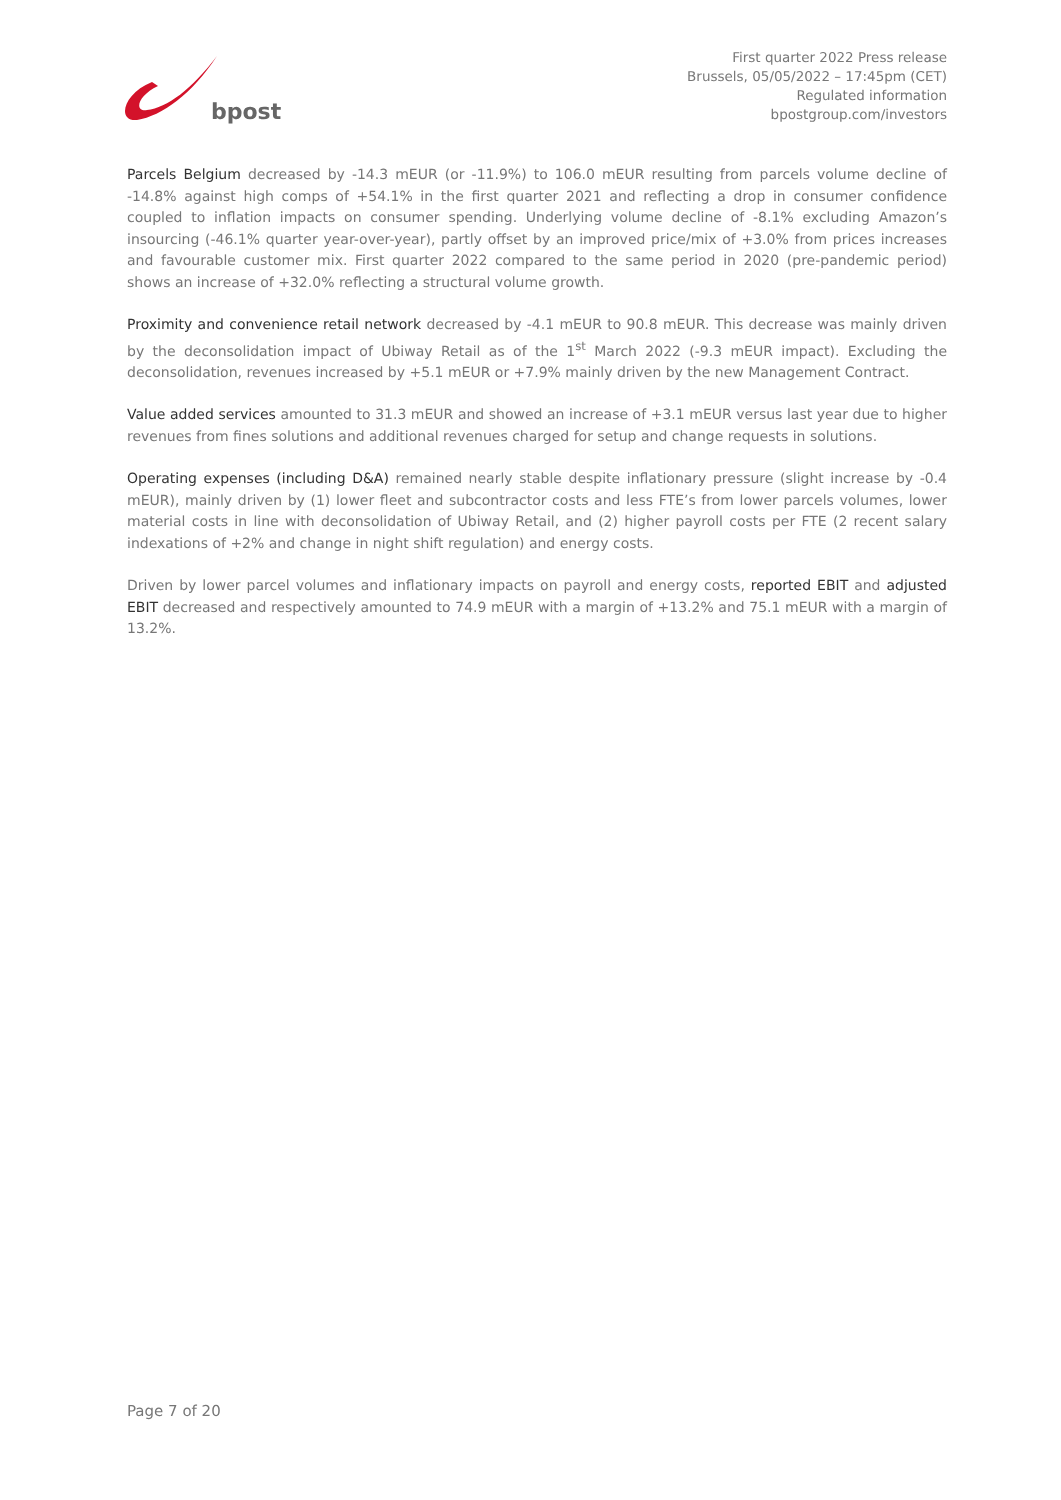bpost
First quarter 2022 Press release
Brussels, 05/05/2022 – 17:45pm (CET)
Regulated information
bpostgroup.com/investors
Parcels Belgium decreased by -14.3 mEUR (or -11.9%) to 106.0 mEUR resulting from parcels volume decline of -14.8% against high comps of +54.1% in the first quarter 2021 and reflecting a drop in consumer confidence coupled to inflation impacts on consumer spending. Underlying volume decline of -8.1% excluding Amazon’s insourcing (-46.1% quarter year-over-year), partly offset by an improved price/mix of +3.0% from prices increases and favourable customer mix. First quarter 2022 compared to the same period in 2020 (pre-pandemic period) shows an increase of +32.0% reflecting a structural volume growth.
Proximity and convenience retail network decreased by -4.1 mEUR to 90.8 mEUR. This decrease was mainly driven by the deconsolidation impact of Ubiway Retail as of the 1<sup>st</sup> March 2022 (-9.3 mEUR impact). Excluding the deconsolidation, revenues increased by +5.1 mEUR or +7.9% mainly driven by the new Management Contract.
Value added services amounted to 31.3 mEUR and showed an increase of +3.1 mEUR versus last year due to higher revenues from fines solutions and additional revenues charged for setup and change requests in solutions.
Operating expenses (including D&A) remained nearly stable despite inflationary pressure (slight increase by -0.4 mEUR), mainly driven by (1) lower fleet and subcontractor costs and less FTE’s from lower parcels volumes, lower material costs in line with deconsolidation of Ubiway Retail, and (2) higher payroll costs per FTE (2 recent salary indexations of +2% and change in night shift regulation) and energy costs.
Driven by lower parcel volumes and inflationary impacts on payroll and energy costs, reported EBIT and adjusted EBIT decreased and respectively amounted to 74.9 mEUR with a margin of +13.2% and 75.1 mEUR with a margin of 13.2%.
Page 7 of 20